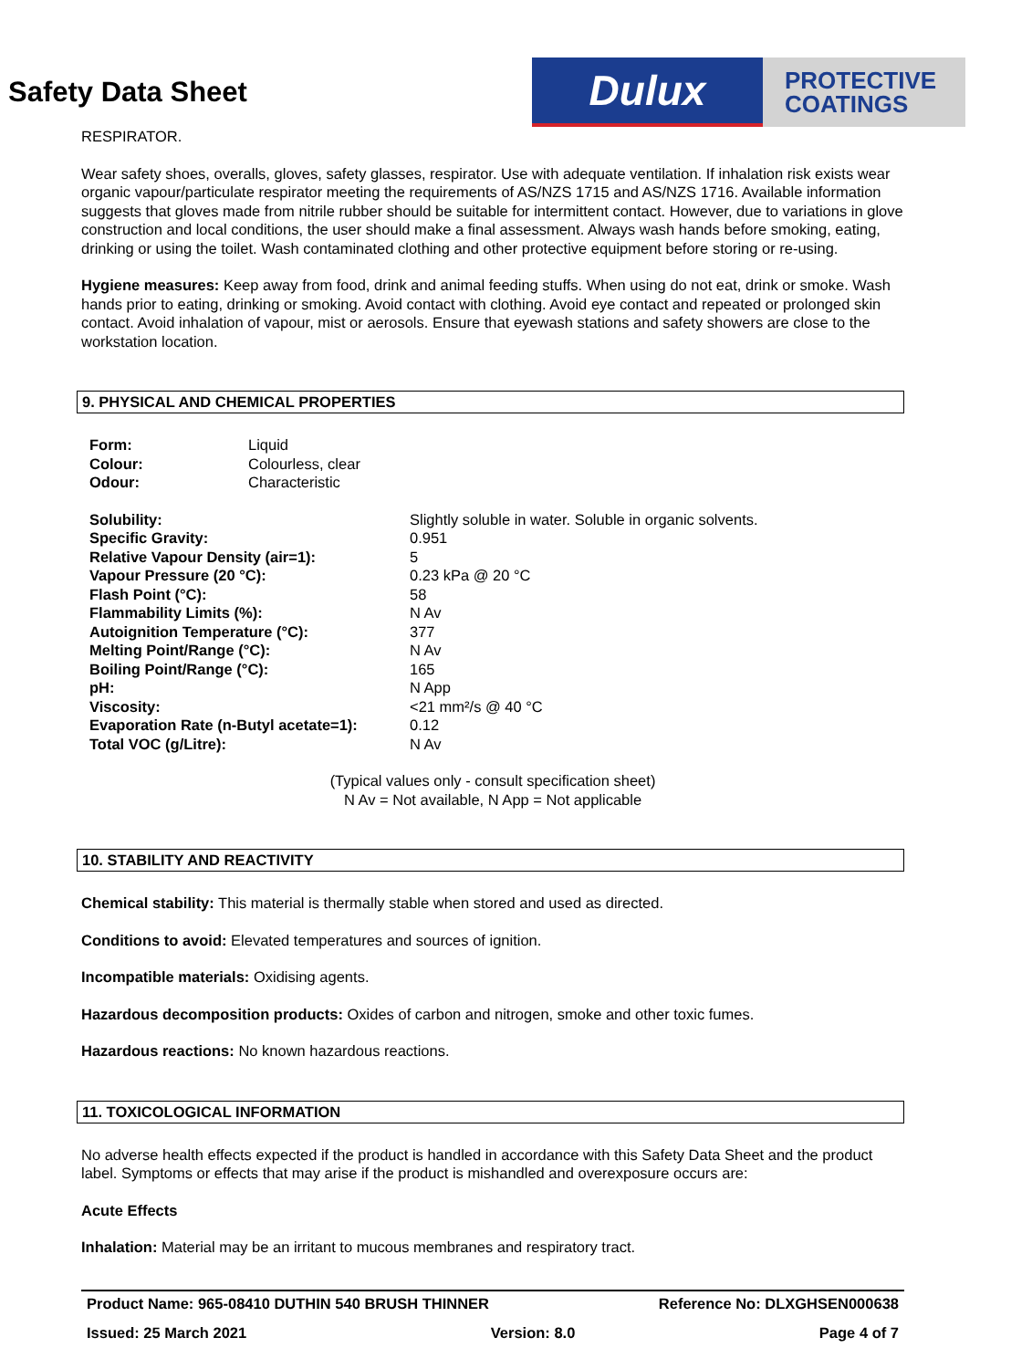Safety Data Sheet
Dulux
PROTECTIVE
COATINGS
RESPIRATOR.
Wear safety shoes, overalls, gloves, safety glasses, respirator. Use with adequate ventilation. If inhalation risk exists wear organic vapour/particulate respirator meeting the requirements of AS/NZS 1715 and AS/NZS 1716. Available information suggests that gloves made from nitrile rubber should be suitable for intermittent contact. However, due to variations in glove construction and local conditions, the user should make a final assessment. Always wash hands before smoking, eating, drinking or using the toilet. Wash contaminated clothing and other protective equipment before storing or re-using.
Hygiene measures: Keep away from food, drink and animal feeding stuffs. When using do not eat, drink or smoke. Wash hands prior to eating, drinking or smoking. Avoid contact with clothing. Avoid eye contact and repeated or prolonged skin contact. Avoid inhalation of vapour, mist or aerosols. Ensure that eyewash stations and safety showers are close to the workstation location.
9. PHYSICAL AND CHEMICAL PROPERTIES
| Form: | Liquid |
| Colour: | Colourless, clear |
| Odour: | Characteristic |
| Solubility: | Slightly soluble in water. Soluble in organic solvents. |
| Specific Gravity: | 0.951 |
| Relative Vapour Density (air=1): | 5 |
| Vapour Pressure (20 °C): | 0.23 kPa @ 20 °C |
| Flash Point (°C): | 58 |
| Flammability Limits (%): | N Av |
| Autoignition Temperature (°C): | 377 |
| Melting Point/Range (°C): | N Av |
| Boiling Point/Range (°C): | 165 |
| pH: | N App |
| Viscosity: | <21 mm²/s @ 40 °C |
| Evaporation Rate (n-Butyl acetate=1): | 0.12 |
| Total VOC (g/Litre): | N Av |
(Typical values only - consult specification sheet)
N Av = Not available, N App = Not applicable
10. STABILITY AND REACTIVITY
Chemical stability: This material is thermally stable when stored and used as directed.
Conditions to avoid: Elevated temperatures and sources of ignition.
Incompatible materials: Oxidising agents.
Hazardous decomposition products: Oxides of carbon and nitrogen, smoke and other toxic fumes.
Hazardous reactions: No known hazardous reactions.
11. TOXICOLOGICAL INFORMATION
No adverse health effects expected if the product is handled in accordance with this Safety Data Sheet and the product label. Symptoms or effects that may arise if the product is mishandled and overexposure occurs are:
Acute Effects
Inhalation: Material may be an irritant to mucous membranes and respiratory tract.
Product Name: 965-08410 DUTHIN 540 BRUSH THINNER Reference No: DLXGHSEN000638
Issued: 25 March 2021 Version: 8.0 Page 4 of 7